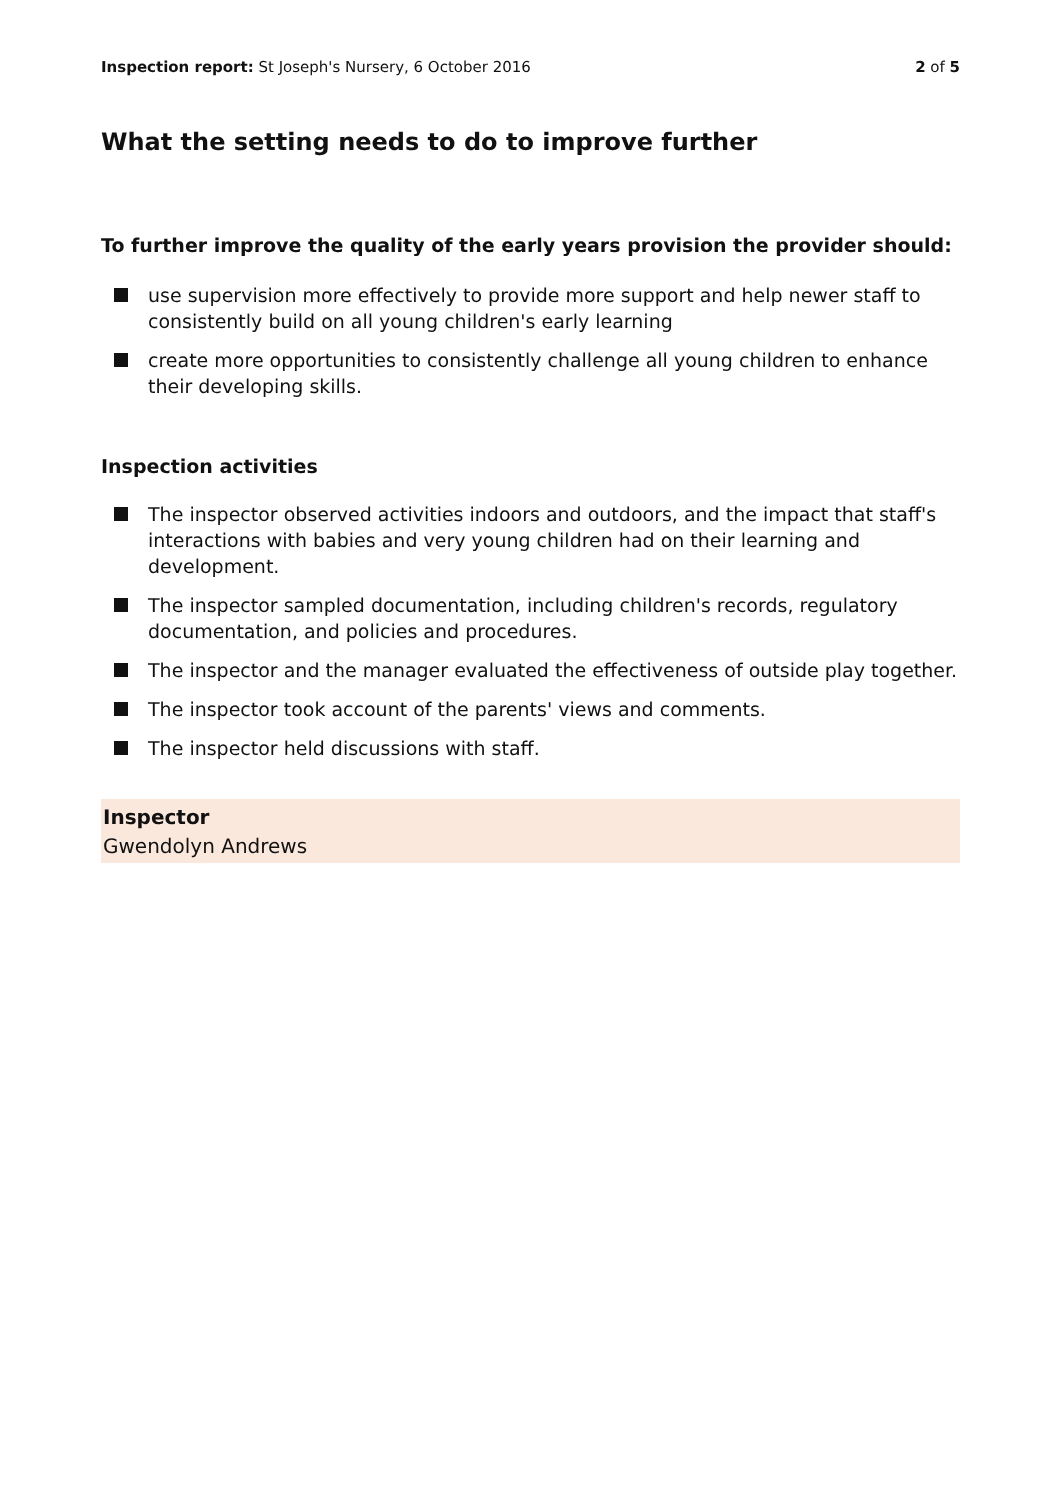Inspection report: St Joseph's Nursery, 6 October 2016
2 of 5
What the setting needs to do to improve further
To further improve the quality of the early years provision the provider should:
use supervision more effectively to provide more support and help newer staff to consistently build on all young children's early learning
create more opportunities to consistently challenge all young children to enhance their developing skills.
Inspection activities
The inspector observed activities indoors and outdoors, and the impact that staff's interactions with babies and very young children had on their learning and development.
The inspector sampled documentation, including children's records, regulatory documentation, and policies and procedures.
The inspector and the manager evaluated the effectiveness of outside play together.
The inspector took account of the parents' views and comments.
The inspector held discussions with staff.
Inspector
Gwendolyn Andrews